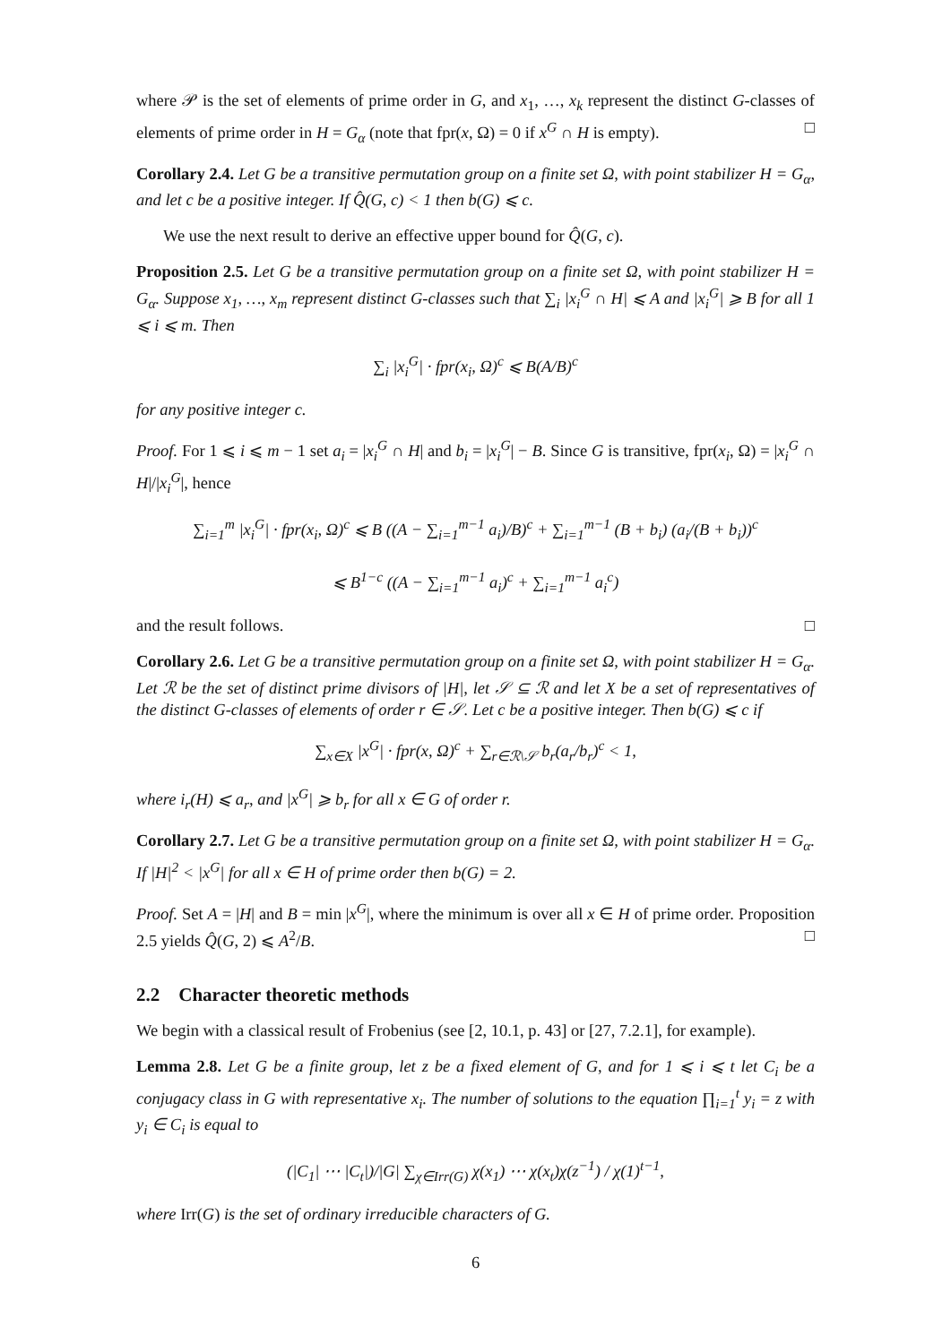where 𝒫 is the set of elements of prime order in G, and x<sub>1</sub>, …, x<sub>k</sub> represent the distinct G-classes of elements of prime order in H = G<sub>α</sub> (note that fpr(x, Ω) = 0 if x<sup>G</sup> ∩ H is empty). □
Corollary 2.4. Let G be a transitive permutation group on a finite set Ω, with point stabilizer H = G<sub>α</sub>, and let c be a positive integer. If Q̂(G, c) < 1 then b(G) ⩽ c.
We use the next result to derive an effective upper bound for Q̂(G, c).
Proposition 2.5. Let G be a transitive permutation group on a finite set Ω, with point stabilizer H = G<sub>α</sub>. Suppose x<sub>1</sub>, …, x<sub>m</sub> represent distinct G-classes such that ∑<sub>i</sub> |x<sub>i</sub><sup>G</sup> ∩ H| ⩽ A and |x<sub>i</sub><sup>G</sup>| ⩾ B for all 1 ⩽ i ⩽ m. Then
∑<sub>i</sub> |x<sub>i</sub><sup>G</sup>| · fpr(x<sub>i</sub>, Ω)<sup>c</sup> ⩽ B(A/B)<sup>c</sup>
for any positive integer c.
Proof. For 1 ⩽ i ⩽ m − 1 set a<sub>i</sub> = |x<sub>i</sub><sup>G</sup> ∩ H| and b<sub>i</sub> = |x<sub>i</sub><sup>G</sup>| − B. Since G is transitive, fpr(x<sub>i</sub>, Ω) = |x<sub>i</sub><sup>G</sup> ∩ H|/|x<sub>i</sub><sup>G</sup>|, hence
∑<sub>i=1</sub><sup>m</sup> |x<sub>i</sub><sup>G</sup>| · fpr(x<sub>i</sub>, Ω)<sup>c</sup> ⩽ B ((A − ∑<sub>i=1</sub><sup>m−1</sup> a<sub>i</sub>)/B)<sup>c</sup> + ∑<sub>i=1</sub><sup>m−1</sup> (B + b<sub>i</sub>) (a<sub>i</sub>/(B + b<sub>i</sub>))<sup>c</sup>
⩽ B<sup>1−c</sup> ((A − ∑<sub>i=1</sub><sup>m−1</sup> a<sub>i</sub>)<sup>c</sup> + ∑<sub>i=1</sub><sup>m−1</sup> a<sub>i</sub><sup>c</sup>)
and the result follows. □
Corollary 2.6. Let G be a transitive permutation group on a finite set Ω, with point stabilizer H = G<sub>α</sub>. Let ℛ be the set of distinct prime divisors of |H|, let 𝒮 ⊆ ℛ and let X be a set of representatives of the distinct G-classes of elements of order r ∈ 𝒮. Let c be a positive integer. Then b(G) ⩽ c if
∑<sub>x∈X</sub> |x<sup>G</sup>| · fpr(x, Ω)<sup>c</sup> + ∑<sub>r∈ℛ\𝒮</sub> b<sub>r</sub>(a<sub>r</sub>/b<sub>r</sub>)<sup>c</sup> < 1,
where i<sub>r</sub>(H) ⩽ a<sub>r</sub>, and |x<sup>G</sup>| ⩾ b<sub>r</sub> for all x ∈ G of order r.
Corollary 2.7. Let G be a transitive permutation group on a finite set Ω, with point stabilizer H = G<sub>α</sub>. If |H|<sup>2</sup> < |x<sup>G</sup>| for all x ∈ H of prime order then b(G) = 2.
Proof. Set A = |H| and B = min |x<sup>G</sup>|, where the minimum is over all x ∈ H of prime order. Proposition 2.5 yields Q̂(G, 2) ⩽ A<sup>2</sup>/B. □
2.2 Character theoretic methods
We begin with a classical result of Frobenius (see [2, 10.1, p. 43] or [27, 7.2.1], for example).
Lemma 2.8. Let G be a finite group, let z be a fixed element of G, and for 1 ⩽ i ⩽ t let C<sub>i</sub> be a conjugacy class in G with representative x<sub>i</sub>. The number of solutions to the equation ∏<sub>i=1</sub><sup>t</sup> y<sub>i</sub> = z with y<sub>i</sub> ∈ C<sub>i</sub> is equal to
(|C<sub>1</sub>| ⋯ |C<sub>t</sub>|)/|G| ∑<sub>χ∈Irr(G)</sub> χ(x<sub>1</sub>) ⋯ χ(x<sub>t</sub>)χ(z<sup>−1</sup>) / χ(1)<sup>t−1</sup>,
where Irr(G) is the set of ordinary irreducible characters of G.
6